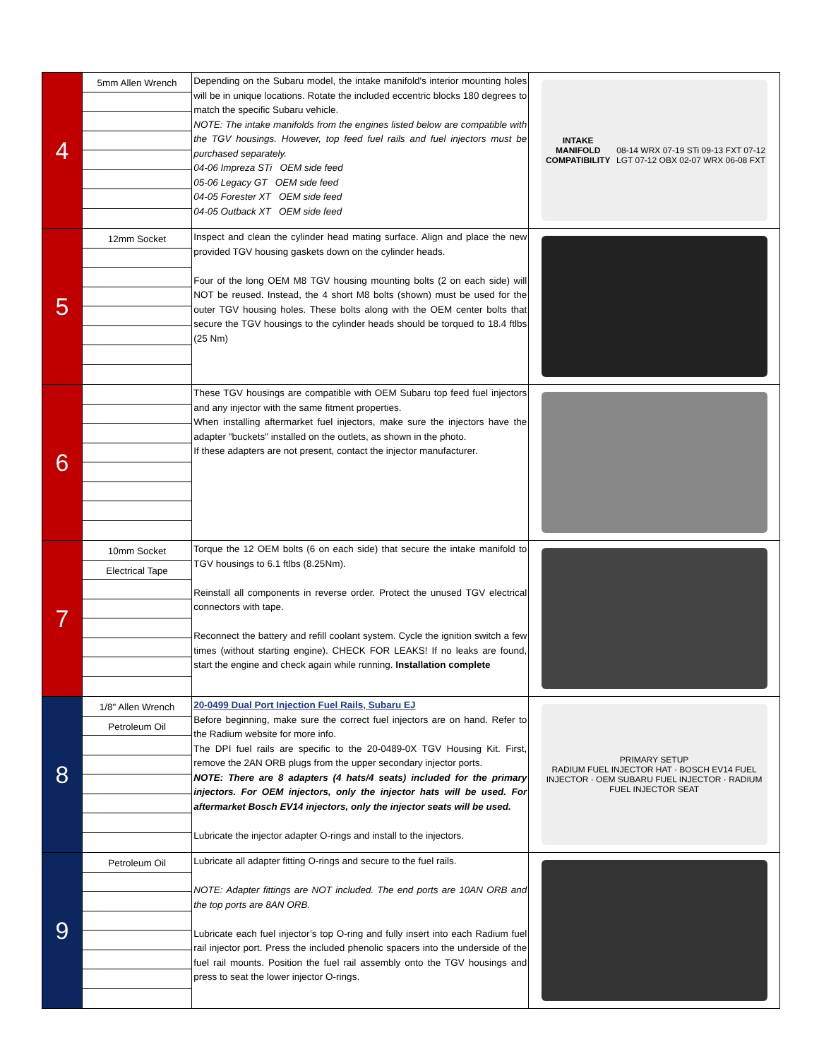| 4 | 5mm Allen Wrench | Depending on the Subaru model, the intake manifold's interior mounting holes will be in unique locations. Rotate the included eccentric blocks 180 degrees to match the specific Subaru vehicle. NOTE: The intake manifolds from the engines listed below are compatible with the TGV housings. However, top feed fuel rails and fuel injectors must be purchased separately. 04-06 Impreza STi OEM side feed 05-06 Legacy GT OEM side feed 04-05 Forester XT OEM side feed 04-05 Outback XT OEM side feed | INTAKE MANIFOLD COMPATIBILITY 08-14 WRX 07-19 STi 09-13 FXT 07-12 LGT 07-12 OBX 02-07 WRX 06-08 FXT |
| 5 | 12mm Socket | Inspect and clean the cylinder head mating surface. Align and place the new provided TGV housing gaskets down on the cylinder heads. Four of the long OEM M8 TGV housing mounting bolts (2 on each side) will NOT be reused. Instead, the 4 short M8 bolts (shown) must be used for the outer TGV housing holes. These bolts along with the OEM center bolts that secure the TGV housings to the cylinder heads should be torqued to 18.4 ftlbs (25 Nm) | |
| 6 | | These TGV housings are compatible with OEM Subaru top feed fuel injectors and any injector with the same fitment properties. When installing aftermarket fuel injectors, make sure the injectors have the adapter "buckets" installed on the outlets, as shown in the photo. If these adapters are not present, contact the injector manufacturer. | |
| 7 | 10mm Socket Electrical Tape | Torque the 12 OEM bolts (6 on each side) that secure the intake manifold to TGV housings to 6.1 ftlbs (8.25Nm). Reinstall all components in reverse order. Protect the unused TGV electrical connectors with tape. Reconnect the battery and refill coolant system. Cycle the ignition switch a few times (without starting engine). CHECK FOR LEAKS! If no leaks are found, start the engine and check again while running. Installation complete | |
| 8 | 1/8" Allen Wrench Petroleum Oil | 20-0499 Dual Port Injection Fuel Rails, Subaru EJ Before beginning, make sure the correct fuel injectors are on hand. Refer to the Radium website for more info. The DPI fuel rails are specific to the 20-0489-0X TGV Housing Kit. First, remove the 2AN ORB plugs from the upper secondary injector ports. NOTE: There are 8 adapters (4 hats/4 seats) included for the primary injectors. For OEM injectors, only the injector hats will be used. For aftermarket Bosch EV14 injectors, only the injector seats will be used. Lubricate the injector adapter O-rings and install to the injectors. | PRIMARY SETUP RADIUM FUEL INJECTOR HAT · BOSCH EV14 FUEL INJECTOR · OEM SUBARU FUEL INJECTOR · RADIUM FUEL INJECTOR SEAT |
| 9 | Petroleum Oil | Lubricate all adapter fitting O-rings and secure to the fuel rails. NOTE: Adapter fittings are NOT included. The end ports are 10AN ORB and the top ports are 8AN ORB. Lubricate each fuel injector’s top O-ring and fully insert into each Radium fuel rail injector port. Press the included phenolic spacers into the underside of the fuel rail mounts. Position the fuel rail assembly onto the TGV housings and press to seat the lower injector O-rings. | |